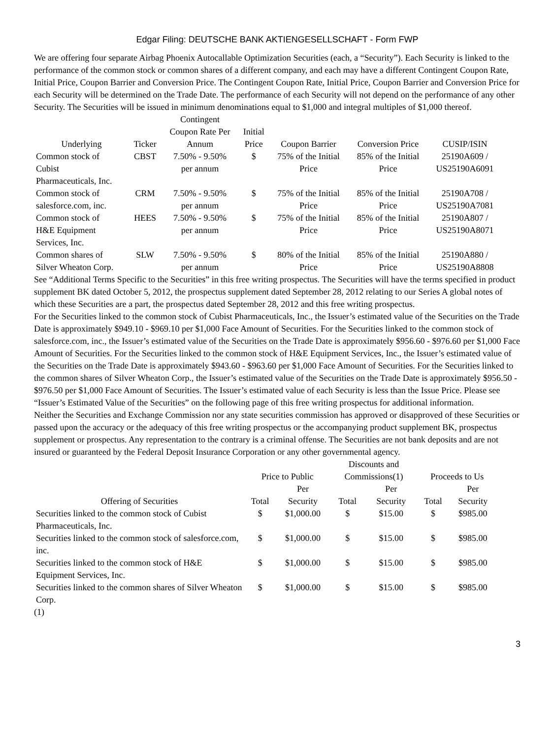Edgar Filing: DEUTSCHE BANK AKTIENGESELLSCHAFT - Form FWP
We are offering four separate Airbag Phoenix Autocallable Optimization Securities (each, a “Security”). Each Security is linked to the performance of the common stock or common shares of a different company, and each may have a different Contingent Coupon Rate, Initial Price, Coupon Barrier and Conversion Price. The Contingent Coupon Rate, Initial Price, Coupon Barrier and Conversion Price for each Security will be determined on the Trade Date. The performance of each Security will not depend on the performance of any other Security. The Securities will be issued in minimum denominations equal to $1,000 and integral multiples of $1,000 thereof.
| Underlying | Ticker | Contingent Coupon Rate Per Annum | Initial Price | Coupon Barrier | Conversion Price | CUSIP/ISIN |
| --- | --- | --- | --- | --- | --- | --- |
| Common stock of Cubist Pharmaceuticals, Inc. | CBST | 7.50% - 9.50% per annum | $ | 75% of the Initial Price | 85% of the Initial Price | 25190A609 / US25190A6091 |
| Common stock of salesforce.com, inc. | CRM | 7.50% - 9.50% per annum | $ | 75% of the Initial Price | 85% of the Initial Price | 25190A708 / US25190A7081 |
| Common stock of H&E Equipment Services, Inc. | HEES | 7.50% - 9.50% per annum | $ | 75% of the Initial Price | 85% of the Initial Price | 25190A807 / US25190A8071 |
| Common shares of Silver Wheaton Corp. | SLW | 7.50% - 9.50% per annum | $ | 80% of the Initial Price | 85% of the Initial Price | 25190A880 / US25190A8808 |
See “Additional Terms Specific to the Securities” in this free writing prospectus. The Securities will have the terms specified in product supplement BK dated October 5, 2012, the prospectus supplement dated September 28, 2012 relating to our Series A global notes of which these Securities are a part, the prospectus dated September 28, 2012 and this free writing prospectus.
For the Securities linked to the common stock of Cubist Pharmaceuticals, Inc., the Issuer’s estimated value of the Securities on the Trade Date is approximately $949.10 - $969.10 per $1,000 Face Amount of Securities. For the Securities linked to the common stock of salesforce.com, inc., the Issuer’s estimated value of the Securities on the Trade Date is approximately $956.60 - $976.60 per $1,000 Face Amount of Securities. For the Securities linked to the common stock of H&E Equipment Services, Inc., the Issuer’s estimated value of the Securities on the Trade Date is approximately $943.60 - $963.60 per $1,000 Face Amount of Securities. For the Securities linked to the common shares of Silver Wheaton Corp., the Issuer’s estimated value of the Securities on the Trade Date is approximately $956.50 - $976.50 per $1,000 Face Amount of Securities. The Issuer’s estimated value of each Security is less than the Issue Price. Please see “Issuer’s Estimated Value of the Securities” on the following page of this free writing prospectus for additional information.
Neither the Securities and Exchange Commission nor any state securities commission has approved or disapproved of these Securities or passed upon the accuracy or the adequacy of this free writing prospectus or the accompanying product supplement BK, prospectus supplement or prospectus. Any representation to the contrary is a criminal offense. The Securities are not bank deposits and are not insured or guaranteed by the Federal Deposit Insurance Corporation or any other governmental agency.
| Offering of Securities | Price to Public | | Discounts and Commissions(1) | | Proceeds to Us | |
| --- | --- | --- | --- | --- | --- | --- |
| | Total | Per Security | Total | Per Security | Total | Per Security |
| Securities linked to the common stock of Cubist Pharmaceuticals, Inc. | $ | $1,000.00 | $ | $15.00 | $ | $985.00 |
| Securities linked to the common stock of salesforce.com, inc. | $ | $1,000.00 | $ | $15.00 | $ | $985.00 |
| Securities linked to the common stock of H&E Equipment Services, Inc. | $ | $1,000.00 | $ | $15.00 | $ | $985.00 |
| Securities linked to the common shares of Silver Wheaton Corp. | $ | $1,000.00 | $ | $15.00 | $ | $985.00 |
(1)
3